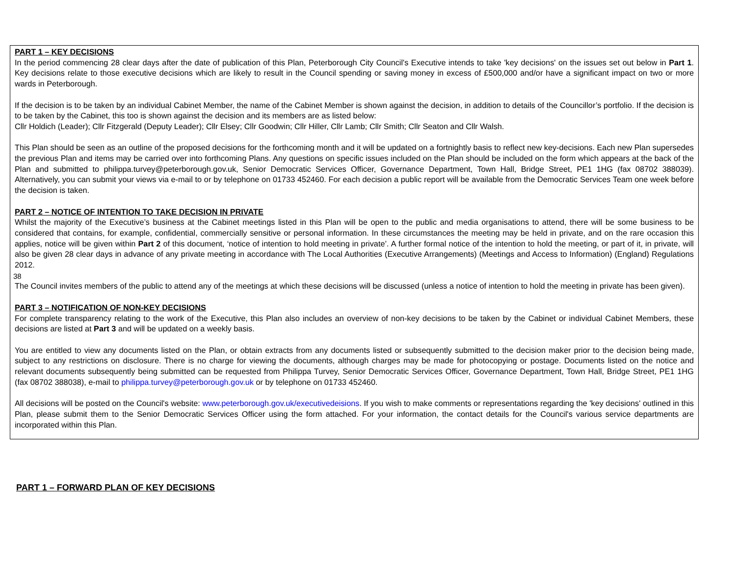PART 1 – KEY DECISIONS
In the period commencing 28 clear days after the date of publication of this Plan, Peterborough City Council's Executive intends to take 'key decisions' on the issues set out below in Part 1. Key decisions relate to those executive decisions which are likely to result in the Council spending or saving money in excess of £500,000 and/or have a significant impact on two or more wards in Peterborough.
If the decision is to be taken by an individual Cabinet Member, the name of the Cabinet Member is shown against the decision, in addition to details of the Councillor’s portfolio. If the decision is to be taken by the Cabinet, this too is shown against the decision and its members are as listed below:
Cllr Holdich (Leader); Cllr Fitzgerald (Deputy Leader); Cllr Elsey; Cllr Goodwin; Cllr Hiller, Cllr Lamb; Cllr Smith; Cllr Seaton and Cllr Walsh.
This Plan should be seen as an outline of the proposed decisions for the forthcoming month and it will be updated on a fortnightly basis to reflect new key-decisions. Each new Plan supersedes the previous Plan and items may be carried over into forthcoming Plans. Any questions on specific issues included on the Plan should be included on the form which appears at the back of the Plan and submitted to philippa.turvey@peterborough.gov.uk, Senior Democratic Services Officer, Governance Department, Town Hall, Bridge Street, PE1 1HG (fax 08702 388039). Alternatively, you can submit your views via e-mail to or by telephone on 01733 452460. For each decision a public report will be available from the Democratic Services Team one week before the decision is taken.
PART 2 – NOTICE OF INTENTION TO TAKE DECISION IN PRIVATE
Whilst the majority of the Executive’s business at the Cabinet meetings listed in this Plan will be open to the public and media organisations to attend, there will be some business to be considered that contains, for example, confidential, commercially sensitive or personal information. In these circumstances the meeting may be held in private, and on the rare occasion this applies, notice will be given within Part 2 of this document, ‘notice of intention to hold meeting in private’. A further formal notice of the intention to hold the meeting, or part of it, in private, will also be given 28 clear days in advance of any private meeting in accordance with The Local Authorities (Executive Arrangements) (Meetings and Access to Information) (England) Regulations 2012.
38
The Council invites members of the public to attend any of the meetings at which these decisions will be discussed (unless a notice of intention to hold the meeting in private has been given).
PART 3 – NOTIFICATION OF NON-KEY DECISIONS
For complete transparency relating to the work of the Executive, this Plan also includes an overview of non-key decisions to be taken by the Cabinet or individual Cabinet Members, these decisions are listed at Part 3 and will be updated on a weekly basis.
You are entitled to view any documents listed on the Plan, or obtain extracts from any documents listed or subsequently submitted to the decision maker prior to the decision being made, subject to any restrictions on disclosure. There is no charge for viewing the documents, although charges may be made for photocopying or postage. Documents listed on the notice and relevant documents subsequently being submitted can be requested from Philippa Turvey, Senior Democratic Services Officer, Governance Department, Town Hall, Bridge Street, PE1 1HG (fax 08702 388038), e-mail to philippa.turvey@peterborough.gov.uk or by telephone on 01733 452460.
All decisions will be posted on the Council's website: www.peterborough.gov.uk/executivedeisions. If you wish to make comments or representations regarding the 'key decisions' outlined in this Plan, please submit them to the Senior Democratic Services Officer using the form attached. For your information, the contact details for the Council's various service departments are incorporated within this Plan.
PART 1 – FORWARD PLAN OF KEY DECISIONS